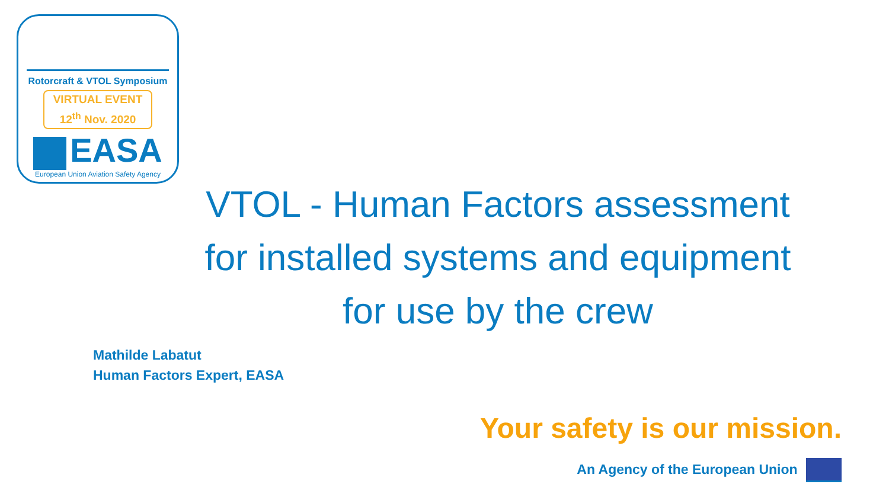Rotorcraft & VTOL Symposium
VIRTUAL EVENT
12<sup>th</sup> Nov. 2020
EASA
European Union Aviation Safety Agency
VTOL - Human Factors assessment
for installed systems and equipment
for use by the crew
Mathilde Labatut
Human Factors Expert, EASA
Your safety is our mission.
An Agency of the European Union